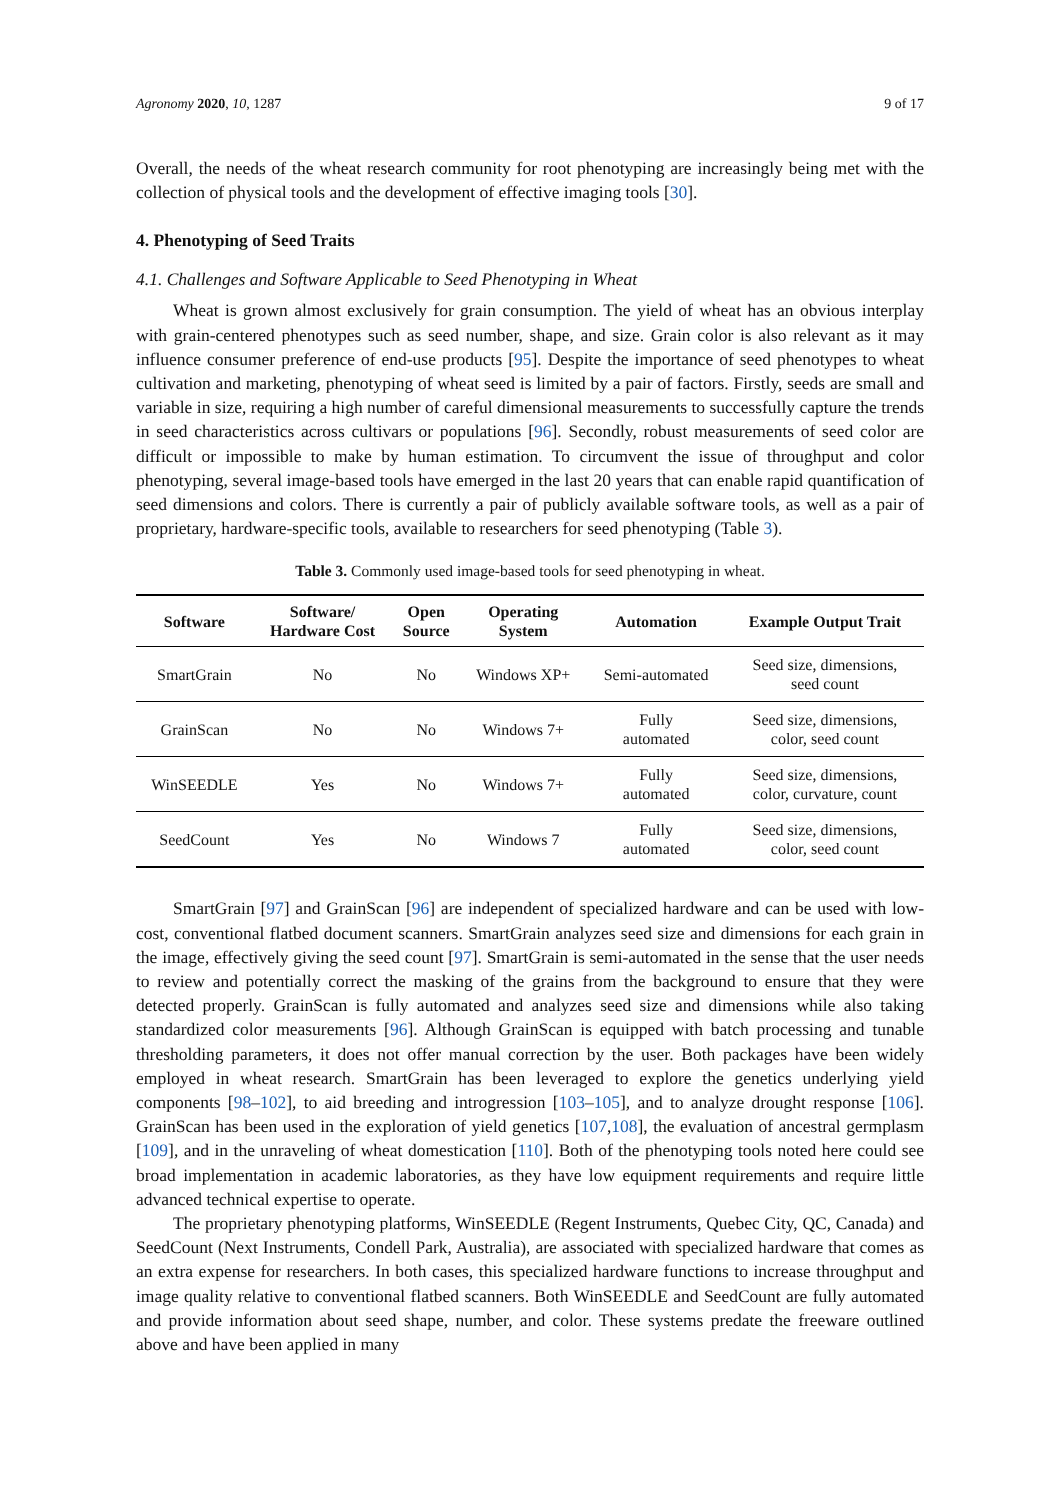Agronomy 2020, 10, 1287 9 of 17
Overall, the needs of the wheat research community for root phenotyping are increasingly being met with the collection of physical tools and the development of effective imaging tools [30].
4. Phenotyping of Seed Traits
4.1. Challenges and Software Applicable to Seed Phenotyping in Wheat
Wheat is grown almost exclusively for grain consumption. The yield of wheat has an obvious interplay with grain-centered phenotypes such as seed number, shape, and size. Grain color is also relevant as it may influence consumer preference of end-use products [95]. Despite the importance of seed phenotypes to wheat cultivation and marketing, phenotyping of wheat seed is limited by a pair of factors. Firstly, seeds are small and variable in size, requiring a high number of careful dimensional measurements to successfully capture the trends in seed characteristics across cultivars or populations [96]. Secondly, robust measurements of seed color are difficult or impossible to make by human estimation. To circumvent the issue of throughput and color phenotyping, several image-based tools have emerged in the last 20 years that can enable rapid quantification of seed dimensions and colors. There is currently a pair of publicly available software tools, as well as a pair of proprietary, hardware-specific tools, available to researchers for seed phenotyping (Table 3).
Table 3. Commonly used image-based tools for seed phenotyping in wheat.
| Software | Software/ Hardware Cost | Open Source | Operating System | Automation | Example Output Trait |
| --- | --- | --- | --- | --- | --- |
| SmartGrain | No | No | Windows XP+ | Semi-automated | Seed size, dimensions, seed count |
| GrainScan | No | No | Windows 7+ | Fully automated | Seed size, dimensions, color, seed count |
| WinSEEDLE | Yes | No | Windows 7+ | Fully automated | Seed size, dimensions, color, curvature, count |
| SeedCount | Yes | No | Windows 7 | Fully automated | Seed size, dimensions, color, seed count |
SmartGrain [97] and GrainScan [96] are independent of specialized hardware and can be used with low-cost, conventional flatbed document scanners. SmartGrain analyzes seed size and dimensions for each grain in the image, effectively giving the seed count [97]. SmartGrain is semi-automated in the sense that the user needs to review and potentially correct the masking of the grains from the background to ensure that they were detected properly. GrainScan is fully automated and analyzes seed size and dimensions while also taking standardized color measurements [96]. Although GrainScan is equipped with batch processing and tunable thresholding parameters, it does not offer manual correction by the user. Both packages have been widely employed in wheat research. SmartGrain has been leveraged to explore the genetics underlying yield components [98–102], to aid breeding and introgression [103–105], and to analyze drought response [106]. GrainScan has been used in the exploration of yield genetics [107,108], the evaluation of ancestral germplasm [109], and in the unraveling of wheat domestication [110]. Both of the phenotyping tools noted here could see broad implementation in academic laboratories, as they have low equipment requirements and require little advanced technical expertise to operate.
The proprietary phenotyping platforms, WinSEEDLE (Regent Instruments, Quebec City, QC, Canada) and SeedCount (Next Instruments, Condell Park, Australia), are associated with specialized hardware that comes as an extra expense for researchers. In both cases, this specialized hardware functions to increase throughput and image quality relative to conventional flatbed scanners. Both WinSEEDLE and SeedCount are fully automated and provide information about seed shape, number, and color. These systems predate the freeware outlined above and have been applied in many